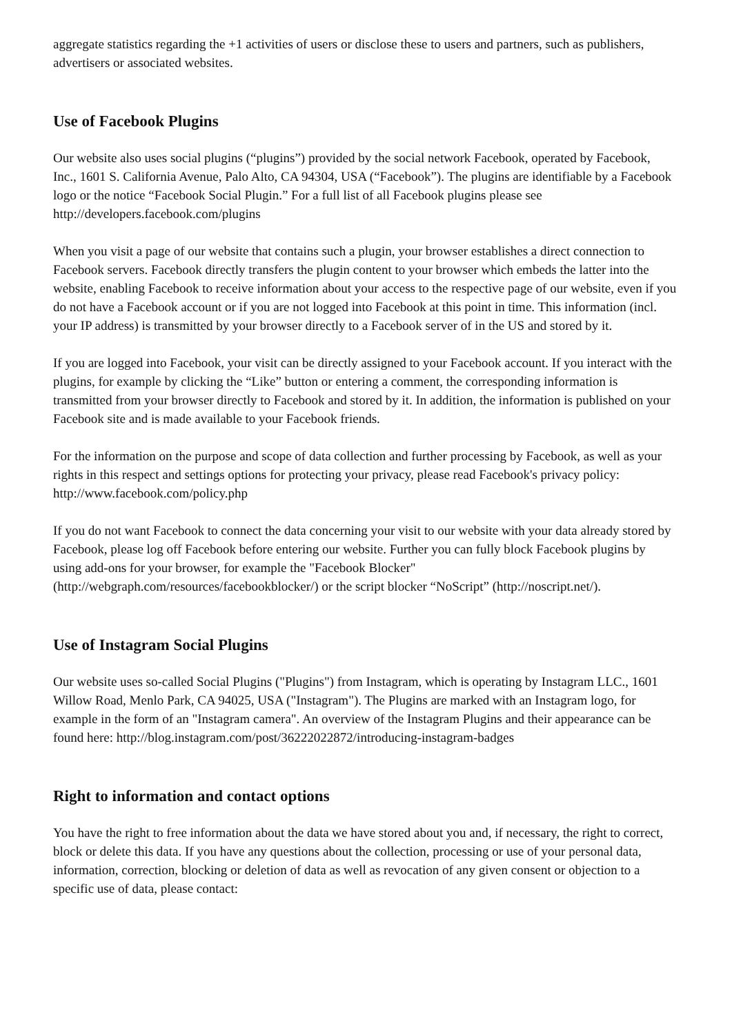aggregate statistics regarding the +1 activities of users or disclose these to users and partners, such as publishers, advertisers or associated websites.
Use of Facebook Plugins
Our website also uses social plugins (“plugins”) provided by the social network Facebook, operated by Facebook, Inc., 1601 S. California Avenue, Palo Alto, CA 94304, USA (“Facebook”). The plugins are identifiable by a Facebook logo or the notice “Facebook Social Plugin.” For a full list of all Facebook plugins please see http://developers.facebook.com/plugins
When you visit a page of our website that contains such a plugin, your browser establishes a direct connection to Facebook servers. Facebook directly transfers the plugin content to your browser which embeds the latter into the website, enabling Facebook to receive information about your access to the respective page of our website, even if you do not have a Facebook account or if you are not logged into Facebook at this point in time. This information (incl. your IP address) is transmitted by your browser directly to a Facebook server of in the US and stored by it.
If you are logged into Facebook, your visit can be directly assigned to your Facebook account. If you interact with the plugins, for example by clicking the “Like” button or entering a comment, the corresponding information is transmitted from your browser directly to Facebook and stored by it. In addition, the information is published on your Facebook site and is made available to your Facebook friends.
For the information on the purpose and scope of data collection and further processing by Facebook, as well as your rights in this respect and settings options for protecting your privacy, please read Facebook's privacy policy: http://www.facebook.com/policy.php
If you do not want Facebook to connect the data concerning your visit to our website with your data already stored by Facebook, please log off Facebook before entering our website. Further you can fully block Facebook plugins by using add-ons for your browser, for example the "Facebook Blocker" (http://webgraph.com/resources/facebookblocker/) or the script blocker “NoScript” (http://noscript.net/).
Use of Instagram Social Plugins
Our website uses so-called Social Plugins ("Plugins") from Instagram, which is operating by Instagram LLC., 1601 Willow Road, Menlo Park, CA 94025, USA ("Instagram"). The Plugins are marked with an Instagram logo, for example in the form of an "Instagram camera". An overview of the Instagram Plugins and their appearance can be found here: http://blog.instagram.com/post/36222022872/introducing-instagram-badges
Right to information and contact options
You have the right to free information about the data we have stored about you and, if necessary, the right to correct, block or delete this data. If you have any questions about the collection, processing or use of your personal data, information, correction, blocking or deletion of data as well as revocation of any given consent or objection to a specific use of data, please contact: